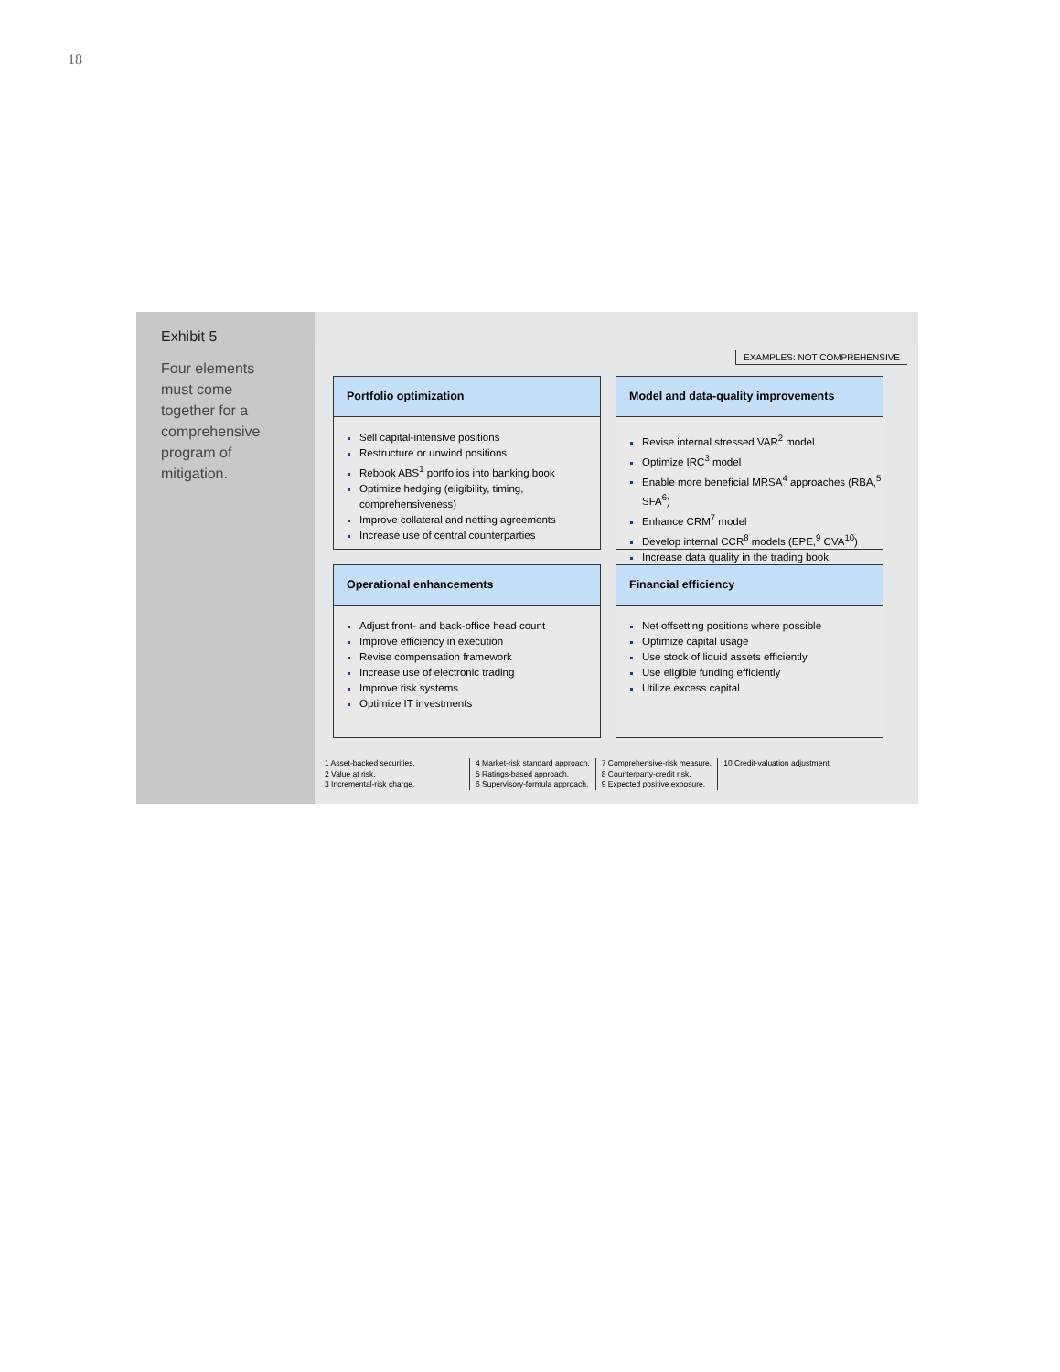18
Exhibit 5
Four elements must come together for a comprehensive program of mitigation.
EXAMPLES: NOT COMPREHENSIVE
Portfolio optimization
Sell capital-intensive positions
Restructure or unwind positions
Rebook ABS<sup>1</sup> portfolios into banking book
Optimize hedging (eligibility, timing, comprehensiveness)
Improve collateral and netting agreements
Increase use of central counterparties
Model and data-quality improvements
Revise internal stressed VAR<sup>2</sup> model
Optimize IRC<sup>3</sup> model
Enable more beneficial MRSA<sup>4</sup> approaches (RBA,<sup>5</sup> SFA<sup>6</sup>)
Enhance CRM<sup>7</sup> model
Develop internal CCR<sup>8</sup> models (EPE,<sup>9</sup> CVA<sup>10</sup>)
Increase data quality in the trading book
Operational enhancements
Adjust front- and back-office head count
Improve efficiency in execution
Revise compensation framework
Increase use of electronic trading
Improve risk systems
Optimize IT investments
Financial efficiency
Net offsetting positions where possible
Optimize capital usage
Use stock of liquid assets efficiently
Use eligible funding efficiently
Utilize excess capital
1 Asset-backed securities.
2 Value at risk.
3 Incremental-risk charge.
4 Market-risk standard approach.
5 Ratings-based approach.
6 Supervisory-formula approach.
7 Comprehensive-risk measure.
8 Counterparty-credit risk.
9 Expected positive exposure.
10 Credit-valuation adjustment.